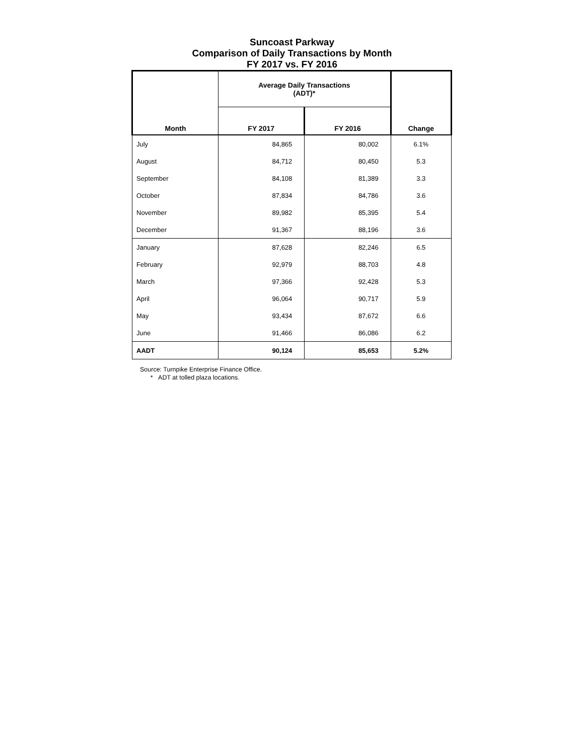Suncoast Parkway
Comparison of Daily Transactions by Month
FY 2017 vs. FY 2016
| Month | Average Daily Transactions (ADT)* | | Change |
| --- | --- | --- | --- |
| | FY 2017 | FY 2016 | |
| July | 84,865 | 80,002 | 6.1% |
| August | 84,712 | 80,450 | 5.3 |
| September | 84,108 | 81,389 | 3.3 |
| October | 87,834 | 84,786 | 3.6 |
| November | 89,982 | 85,395 | 5.4 |
| December | 91,367 | 88,196 | 3.6 |
| January | 87,628 | 82,246 | 6.5 |
| February | 92,979 | 88,703 | 4.8 |
| March | 97,366 | 92,428 | 5.3 |
| April | 96,064 | 90,717 | 5.9 |
| May | 93,434 | 87,672 | 6.6 |
| June | 91,466 | 86,086 | 6.2 |
| AADT | 90,124 | 85,653 | 5.2% |
Source: Turnpike Enterprise Finance Office.
* ADT at tolled plaza locations.